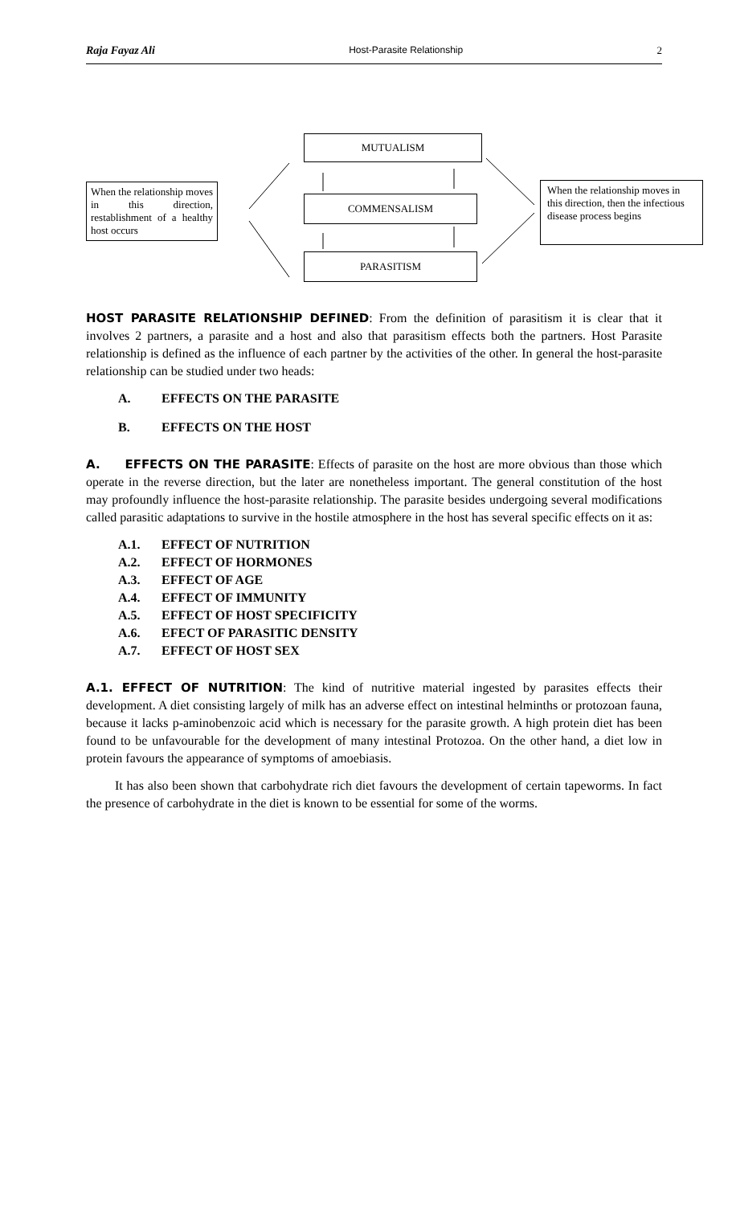Raja Fayaz Ali Host-Parasite Relationship 2
MUTUALISM
COMMENSALISM
PARASITISM
When the relationship moves in this direction, restablishment of a healthy host occurs
When the relationship moves in this direction, then the infectious disease process begins
HOST PARASITE RELATIONSHIP DEFINED: From the definition of parasitism it is clear that it involves 2 partners, a parasite and a host and also that parasitism effects both the partners. Host Parasite relationship is defined as the influence of each partner by the activities of the other. In general the host-parasite relationship can be studied under two heads:
A. EFFECTS ON THE PARASITE
B. EFFECTS ON THE HOST
A. EFFECTS ON THE PARASITE: Effects of parasite on the host are more obvious than those which operate in the reverse direction, but the later are nonetheless important. The general constitution of the host may profoundly influence the host-parasite relationship. The parasite besides undergoing several modifications called parasitic adaptations to survive in the hostile atmosphere in the host has several specific effects on it as:
A.1. EFFECT OF NUTRITION
A.2. EFFECT OF HORMONES
A.3. EFFECT OF AGE
A.4. EFFECT OF IMMUNITY
A.5. EFFECT OF HOST SPECIFICITY
A.6. EFECT OF PARASITIC DENSITY
A.7. EFFECT OF HOST SEX
A.1. EFFECT OF NUTRITION: The kind of nutritive material ingested by parasites effects their development. A diet consisting largely of milk has an adverse effect on intestinal helminths or protozoan fauna, because it lacks p-aminobenzoic acid which is necessary for the parasite growth. A high protein diet has been found to be unfavourable for the development of many intestinal Protozoa. On the other hand, a diet low in protein favours the appearance of symptoms of amoebiasis.
It has also been shown that carbohydrate rich diet favours the development of certain tapeworms. In fact the presence of carbohydrate in the diet is known to be essential for some of the worms.